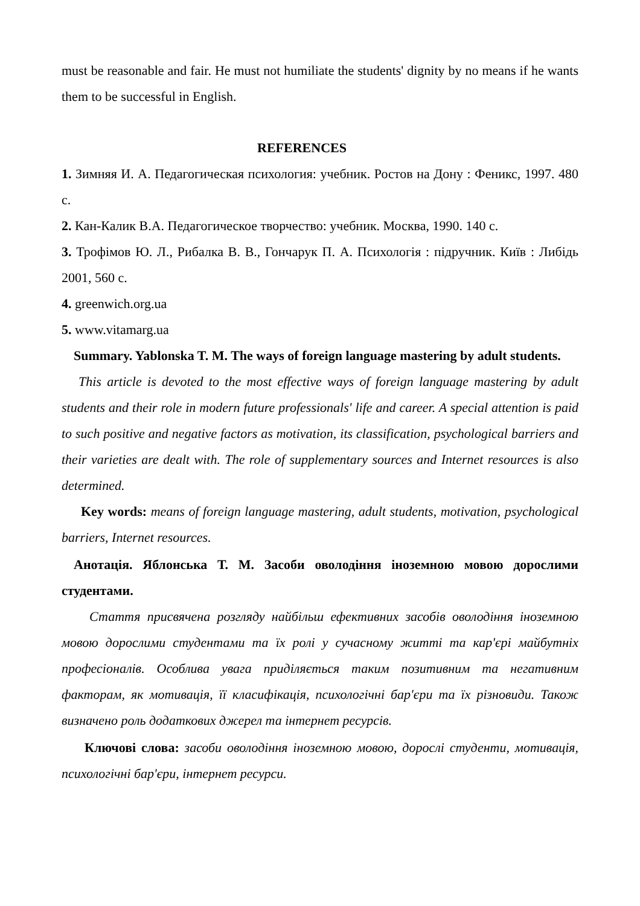must be reasonable and fair. He must not humiliate the students' dignity by no means if he wants them to be successful in English.
REFERENCES
1. Зимняя И. А. Педагогическая психология: учебник. Ростов на Дону : Феникс, 1997. 480 с.
2. Кан-Калик В.А. Педагогическое творчество: учебник. Москва, 1990. 140 с.
3. Трофімов Ю. Л., Рибалка В. В., Гончарук П. А. Психологія : підручник. Київ : Либідь 2001, 560 с.
4. greenwich.org.ua
5. www.vitamarg.ua
Summary. Yablonska T. M. The ways of foreign language mastering by adult students.
This article is devoted to the most effective ways of foreign language mastering by adult students and their role in modern future professionals' life and career. A special attention is paid to such positive and negative factors as motivation, its classification, psychological barriers and their varieties are dealt with. The role of supplementary sources and Internet resources is also determined.
Key words: means of foreign language mastering, adult students, motivation, psychological barriers, Internet resources.
Анотація. Яблонська Т. М. Засоби оволодіння іноземною мовою дорослими студентами.
Стаття присвячена розгляду найбільш ефективних засобів оволодіння іноземною мовою дорослими студентами та їх ролі у сучасному житті та кар'єрі майбутніх професіоналів. Особлива увага приділяється таким позитивним та негативним факторам, як мотивація, її класифікація, психологічні бар'єри та їх різновиди. Також визначено роль додаткових джерел та інтернет ресурсів.
Ключові слова: засоби оволодіння іноземною мовою, дорослі студенти, мотивація, психологічні бар'єри, інтернет ресурси.